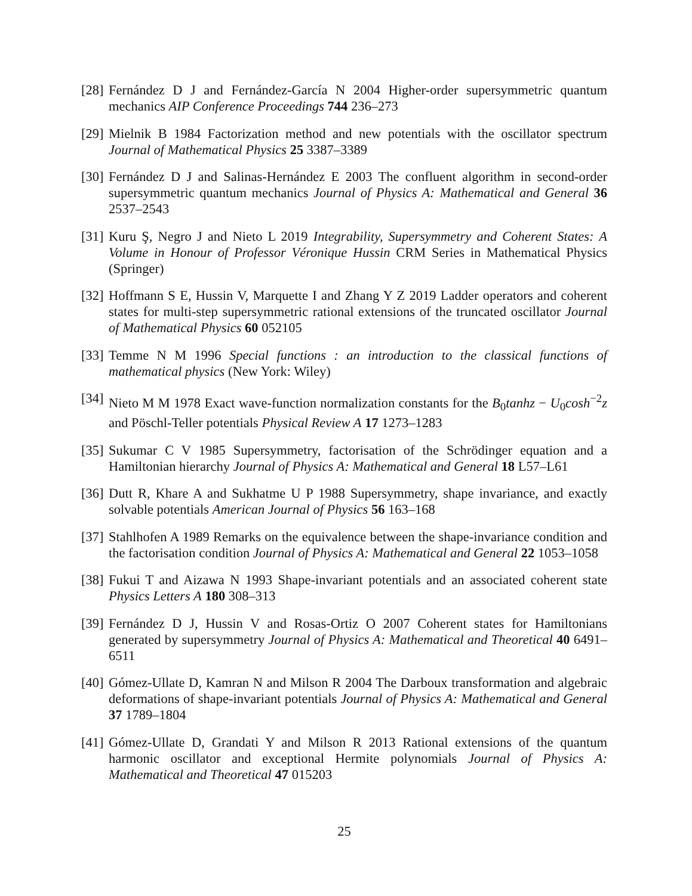[28] Fernández D J and Fernández-García N 2004 Higher-order supersymmetric quantum mechanics AIP Conference Proceedings 744 236–273
[29] Mielnik B 1984 Factorization method and new potentials with the oscillator spectrum Journal of Mathematical Physics 25 3387–3389
[30] Fernández D J and Salinas-Hernández E 2003 The confluent algorithm in second-order supersymmetric quantum mechanics Journal of Physics A: Mathematical and General 36 2537–2543
[31] Kuru Ş, Negro J and Nieto L 2019 Integrability, Supersymmetry and Coherent States: A Volume in Honour of Professor Véronique Hussin CRM Series in Mathematical Physics (Springer)
[32] Hoffmann S E, Hussin V, Marquette I and Zhang Y Z 2019 Ladder operators and coherent states for multi-step supersymmetric rational extensions of the truncated oscillator Journal of Mathematical Physics 60 052105
[33] Temme N M 1996 Special functions : an introduction to the classical functions of mathematical physics (New York: Wiley)
[34] Nieto M M 1978 Exact wave-function normalization constants for the B<sub>0</sub>tanhz − U<sub>0</sub>cosh<sup>−2</sup>z and Pöschl-Teller potentials Physical Review A 17 1273–1283
[35] Sukumar C V 1985 Supersymmetry, factorisation of the Schrödinger equation and a Hamiltonian hierarchy Journal of Physics A: Mathematical and General 18 L57–L61
[36] Dutt R, Khare A and Sukhatme U P 1988 Supersymmetry, shape invariance, and exactly solvable potentials American Journal of Physics 56 163–168
[37] Stahlhofen A 1989 Remarks on the equivalence between the shape-invariance condition and the factorisation condition Journal of Physics A: Mathematical and General 22 1053–1058
[38] Fukui T and Aizawa N 1993 Shape-invariant potentials and an associated coherent state Physics Letters A 180 308–313
[39] Fernández D J, Hussin V and Rosas-Ortiz O 2007 Coherent states for Hamiltonians generated by supersymmetry Journal of Physics A: Mathematical and Theoretical 40 6491–6511
[40] Gómez-Ullate D, Kamran N and Milson R 2004 The Darboux transformation and algebraic deformations of shape-invariant potentials Journal of Physics A: Mathematical and General 37 1789–1804
[41] Gómez-Ullate D, Grandati Y and Milson R 2013 Rational extensions of the quantum harmonic oscillator and exceptional Hermite polynomials Journal of Physics A: Mathematical and Theoretical 47 015203
25